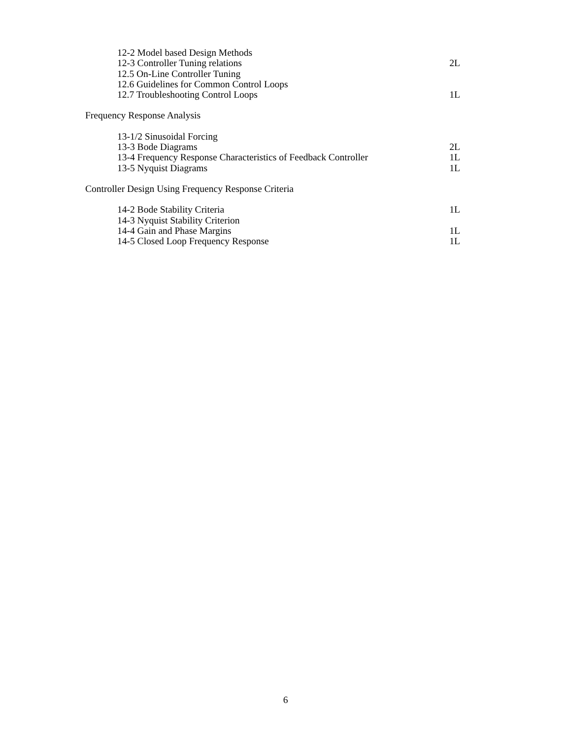12-2 Model based Design Methods
12-3 Controller Tuning relations 2L
12.5 On-Line Controller Tuning
12.6 Guidelines for Common Control Loops
12.7 Troubleshooting Control Loops 1L
Frequency Response Analysis
13-1/2 Sinusoidal Forcing
13-3 Bode Diagrams 2L
13-4 Frequency Response Characteristics of Feedback Controller 1L
13-5 Nyquist Diagrams 1L
Controller Design Using Frequency Response Criteria
14-2 Bode Stability Criteria 1L
14-3 Nyquist Stability Criterion
14-4 Gain and Phase Margins 1L
14-5 Closed Loop Frequency Response 1L
6